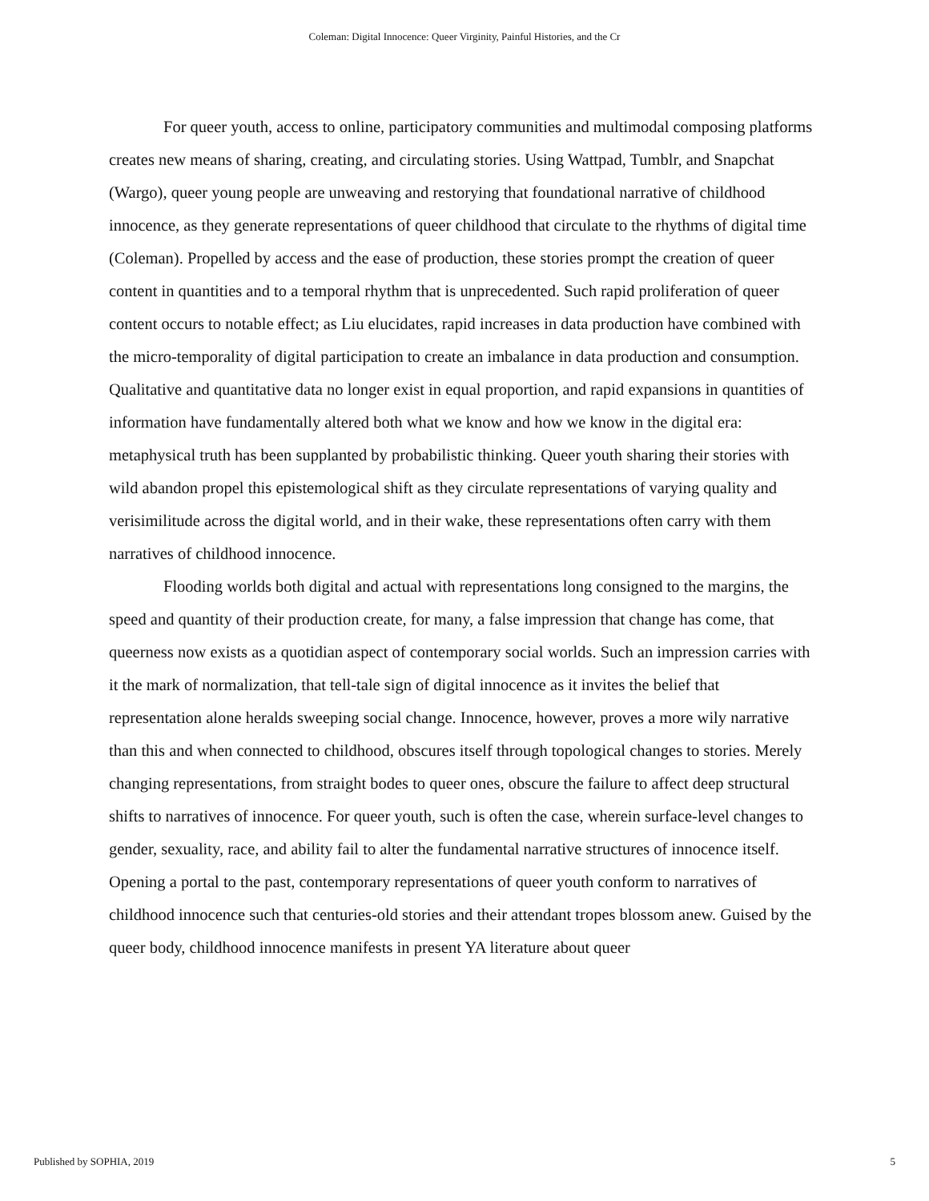Coleman: Digital Innocence: Queer Virginity, Painful Histories, and the Cr
For queer youth, access to online, participatory communities and multimodal composing platforms creates new means of sharing, creating, and circulating stories. Using Wattpad, Tumblr, and Snapchat (Wargo), queer young people are unweaving and restorying that foundational narrative of childhood innocence, as they generate representations of queer childhood that circulate to the rhythms of digital time (Coleman). Propelled by access and the ease of production, these stories prompt the creation of queer content in quantities and to a temporal rhythm that is unprecedented. Such rapid proliferation of queer content occurs to notable effect; as Liu elucidates, rapid increases in data production have combined with the micro-temporality of digital participation to create an imbalance in data production and consumption. Qualitative and quantitative data no longer exist in equal proportion, and rapid expansions in quantities of information have fundamentally altered both what we know and how we know in the digital era: metaphysical truth has been supplanted by probabilistic thinking. Queer youth sharing their stories with wild abandon propel this epistemological shift as they circulate representations of varying quality and verisimilitude across the digital world, and in their wake, these representations often carry with them narratives of childhood innocence.
Flooding worlds both digital and actual with representations long consigned to the margins, the speed and quantity of their production create, for many, a false impression that change has come, that queerness now exists as a quotidian aspect of contemporary social worlds. Such an impression carries with it the mark of normalization, that tell-tale sign of digital innocence as it invites the belief that representation alone heralds sweeping social change. Innocence, however, proves a more wily narrative than this and when connected to childhood, obscures itself through topological changes to stories. Merely changing representations, from straight bodes to queer ones, obscure the failure to affect deep structural shifts to narratives of innocence. For queer youth, such is often the case, wherein surface-level changes to gender, sexuality, race, and ability fail to alter the fundamental narrative structures of innocence itself. Opening a portal to the past, contemporary representations of queer youth conform to narratives of childhood innocence such that centuries-old stories and their attendant tropes blossom anew. Guised by the queer body, childhood innocence manifests in present YA literature about queer
Published by SOPHIA, 2019 5